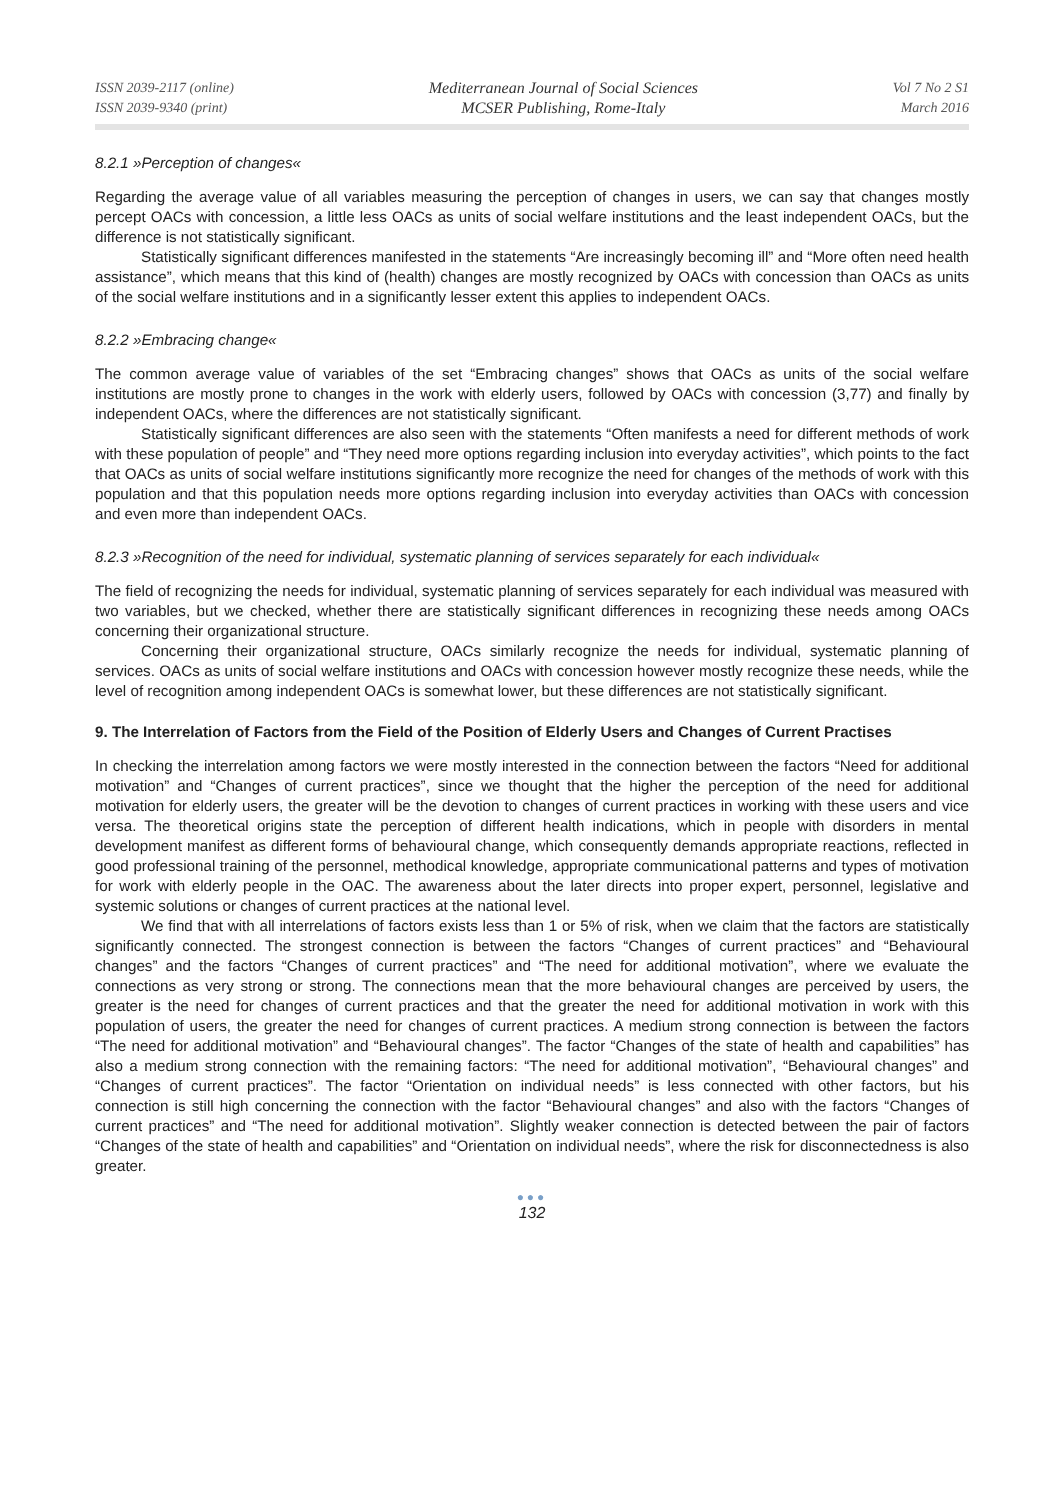ISSN 2039-2117 (online)
ISSN 2039-9340 (print)
Mediterranean Journal of Social Sciences
MCSER Publishing, Rome-Italy
Vol 7 No 2 S1
March 2016
8.2.1 »Perception of changes«
Regarding the average value of all variables measuring the perception of changes in users, we can say that changes mostly percept OACs with concession, a little less OACs as units of social welfare institutions and the least independent OACs, but the difference is not statistically significant.
Statistically significant differences manifested in the statements “Are increasingly becoming ill” and “More often need health assistance”, which means that this kind of (health) changes are mostly recognized by OACs with concession than OACs as units of the social welfare institutions and in a significantly lesser extent this applies to independent OACs.
8.2.2 »Embracing change«
The common average value of variables of the set “Embracing changes” shows that OACs as units of the social welfare institutions are mostly prone to changes in the work with elderly users, followed by OACs with concession (3,77) and finally by independent OACs, where the differences are not statistically significant.
Statistically significant differences are also seen with the statements “Often manifests a need for different methods of work with these population of people” and “They need more options regarding inclusion into everyday activities”, which points to the fact that OACs as units of social welfare institutions significantly more recognize the need for changes of the methods of work with this population and that this population needs more options regarding inclusion into everyday activities than OACs with concession and even more than independent OACs.
8.2.3 »Recognition of the need for individual, systematic planning of services separately for each individual«
The field of recognizing the needs for individual, systematic planning of services separately for each individual was measured with two variables, but we checked, whether there are statistically significant differences in recognizing these needs among OACs concerning their organizational structure.
Concerning their organizational structure, OACs similarly recognize the needs for individual, systematic planning of services. OACs as units of social welfare institutions and OACs with concession however mostly recognize these needs, while the level of recognition among independent OACs is somewhat lower, but these differences are not statistically significant.
9. The Interrelation of Factors from the Field of the Position of Elderly Users and Changes of Current Practises
In checking the interrelation among factors we were mostly interested in the connection between the factors “Need for additional motivation” and “Changes of current practices”, since we thought that the higher the perception of the need for additional motivation for elderly users, the greater will be the devotion to changes of current practices in working with these users and vice versa. The theoretical origins state the perception of different health indications, which in people with disorders in mental development manifest as different forms of behavioural change, which consequently demands appropriate reactions, reflected in good professional training of the personnel, methodical knowledge, appropriate communicational patterns and types of motivation for work with elderly people in the OAC. The awareness about the later directs into proper expert, personnel, legislative and systemic solutions or changes of current practices at the national level.
We find that with all interrelations of factors exists less than 1 or 5% of risk, when we claim that the factors are statistically significantly connected. The strongest connection is between the factors “Changes of current practices” and “Behavioural changes” and the factors “Changes of current practices” and “The need for additional motivation”, where we evaluate the connections as very strong or strong. The connections mean that the more behavioural changes are perceived by users, the greater is the need for changes of current practices and that the greater the need for additional motivation in work with this population of users, the greater the need for changes of current practices. A medium strong connection is between the factors “The need for additional motivation” and “Behavioural changes”. The factor “Changes of the state of health and capabilities” has also a medium strong connection with the remaining factors: “The need for additional motivation”, “Behavioural changes” and “Changes of current practices”. The factor “Orientation on individual needs” is less connected with other factors, but his connection is still high concerning the connection with the factor “Behavioural changes” and also with the factors “Changes of current practices” and “The need for additional motivation”. Slightly weaker connection is detected between the pair of factors “Changes of the state of health and capabilities” and “Orientation on individual needs”, where the risk for disconnectedness is also greater.
●●●
132